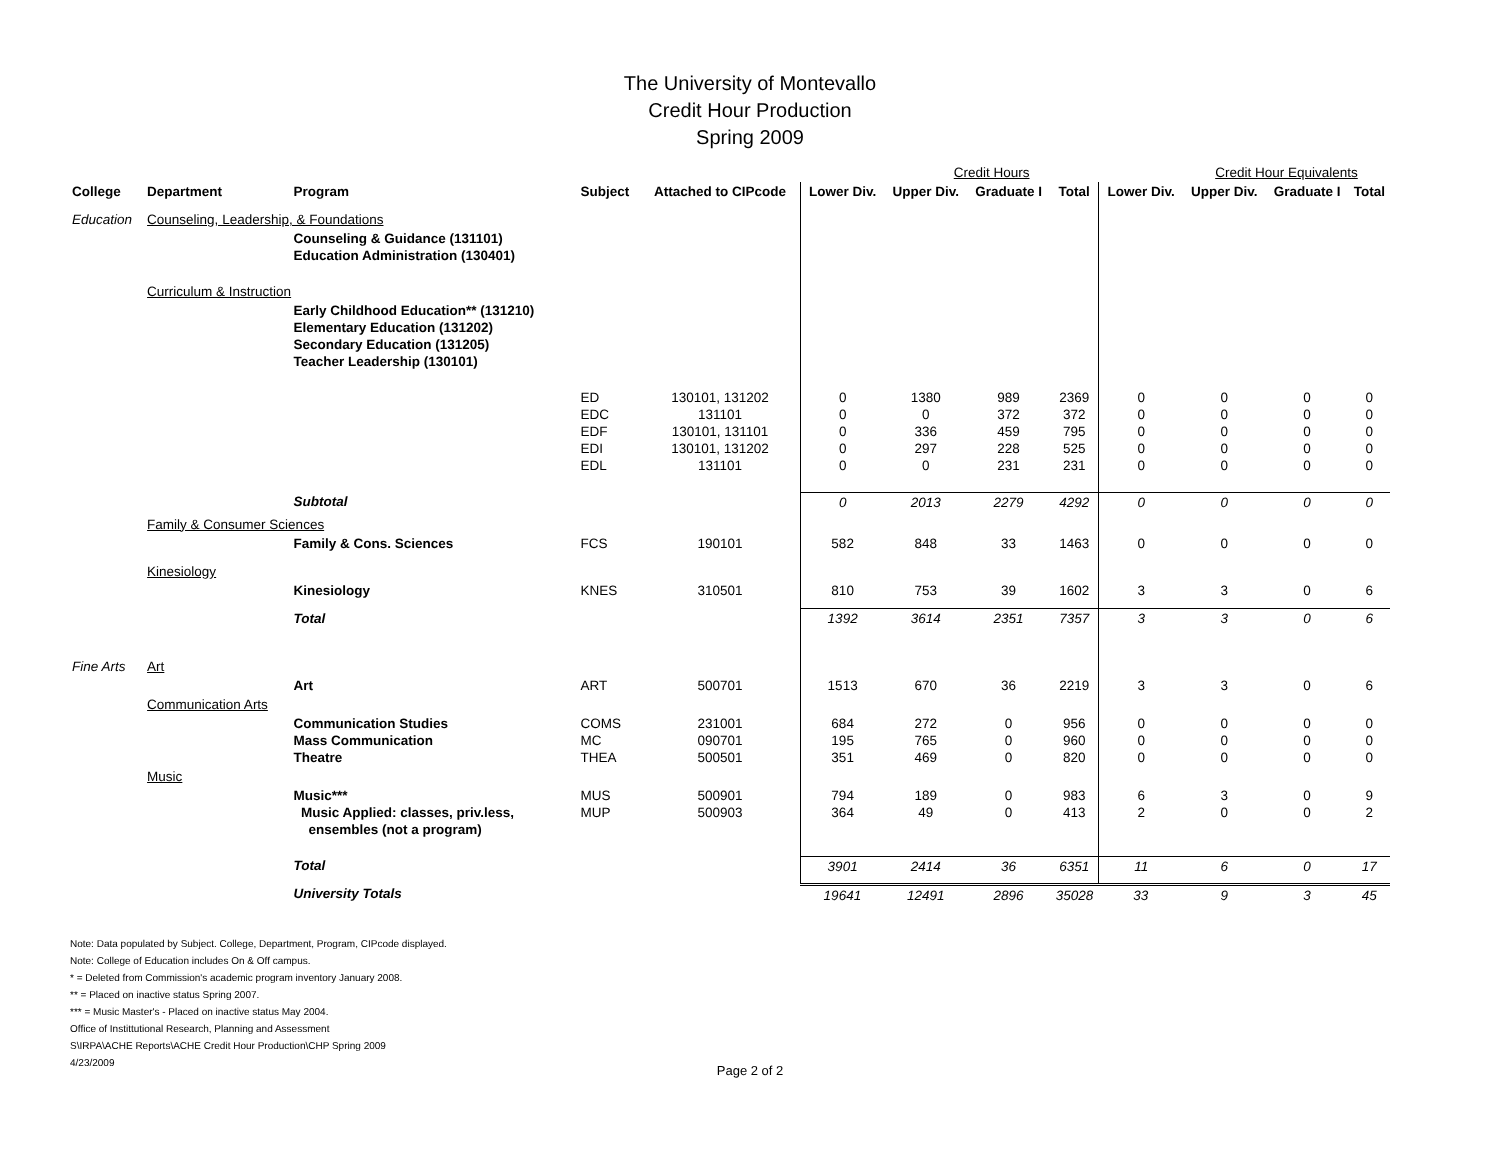The University of Montevallo
Credit Hour Production
Spring 2009
| | | | | | Credit Hours | | | | | Credit Hour Equivalents | | |
| College | Department | Program | Subject | Attached to CIPcode | Lower Div. | Upper Div. | Graduate I | Total | Lower Div. | Upper Div. | Graduate I | Total |
| Education | Counseling, Leadership, & Foundations | | | | | | | | | | | |
| | | Counseling & Guidance (131101) Education Administration (130401) | | | | | | | | | | |
| | Curriculum & Instruction | | | | | | | | | | | |
| | | Early Childhood Education** (131210) Elementary Education (131202) Secondary Education (131205) Teacher Leadership (130101) | | | | | | | | | | |
| | | | ED EDC EDF EDI EDL | 130101, 131202 131101 130101, 131101 130101, 131202 131101 | 0 0 0 0 0 | 1380 0 336 297 0 | 989 372 459 228 231 | 2369 372 795 525 231 | 0 0 0 0 0 | 0 0 0 0 0 | 0 0 0 0 0 | 0 0 0 0 0 |
| | | Subtotal | | | 0 | 2013 | 2279 | 4292 | 0 | 0 | 0 | 0 |
| | Family & Consumer Sciences | | | | | | | | | | | |
| | | Family & Cons. Sciences | FCS | 190101 | 582 | 848 | 33 | 1463 | 0 | 0 | 0 | 0 |
| | Kinesiology | | | | | | | | | | | |
| | | Kinesiology | KNES | 310501 | 810 | 753 | 39 | 1602 | 3 | 3 | 0 | 6 |
| | | Total | | | 1392 | 3614 | 2351 | 7357 | 3 | 3 | 0 | 6 |
| Fine Arts | Art | | | | | | | | | | | |
| | | Art | ART | 500701 | 1513 | 670 | 36 | 2219 | 3 | 3 | 0 | 6 |
| | Communication Arts | | | | | | | | | | | |
| | | Communication Studies Mass Communication Theatre | COMS MC THEA | 231001 090701 500501 | 684 195 351 | 272 765 469 | 0 0 0 | 956 960 820 | 0 0 0 | 0 0 0 | 0 0 0 | 0 0 0 |
| | Music | | | | | | | | | | | |
| | | Music*** Music Applied: classes, priv.less, ensembles (not a program) | MUS MUP | 500901 500903 | 794 364 | 189 49 | 0 0 | 983 413 | 6 2 | 3 0 | 0 0 | 9 2 |
| | | Total | | | 3901 | 2414 | 36 | 6351 | 11 | 6 | 0 | 17 |
| | | University Totals | | | 19641 | 12491 | 2896 | 35028 | 33 | 9 | 3 | 45 |
Note: Data populated by Subject. College, Department, Program, CIPcode displayed.
Note: College of Education includes On & Off campus.
* = Deleted from Commission's academic program inventory January 2008.
** = Placed on inactive status Spring 2007.
*** = Music Master's - Placed on inactive status May 2004.
Office of Instittutional Research, Planning and Assessment
S\IRPA\ACHE Reports\ACHE Credit Hour Production\CHP Spring 2009
4/23/2009
Page 2 of 2